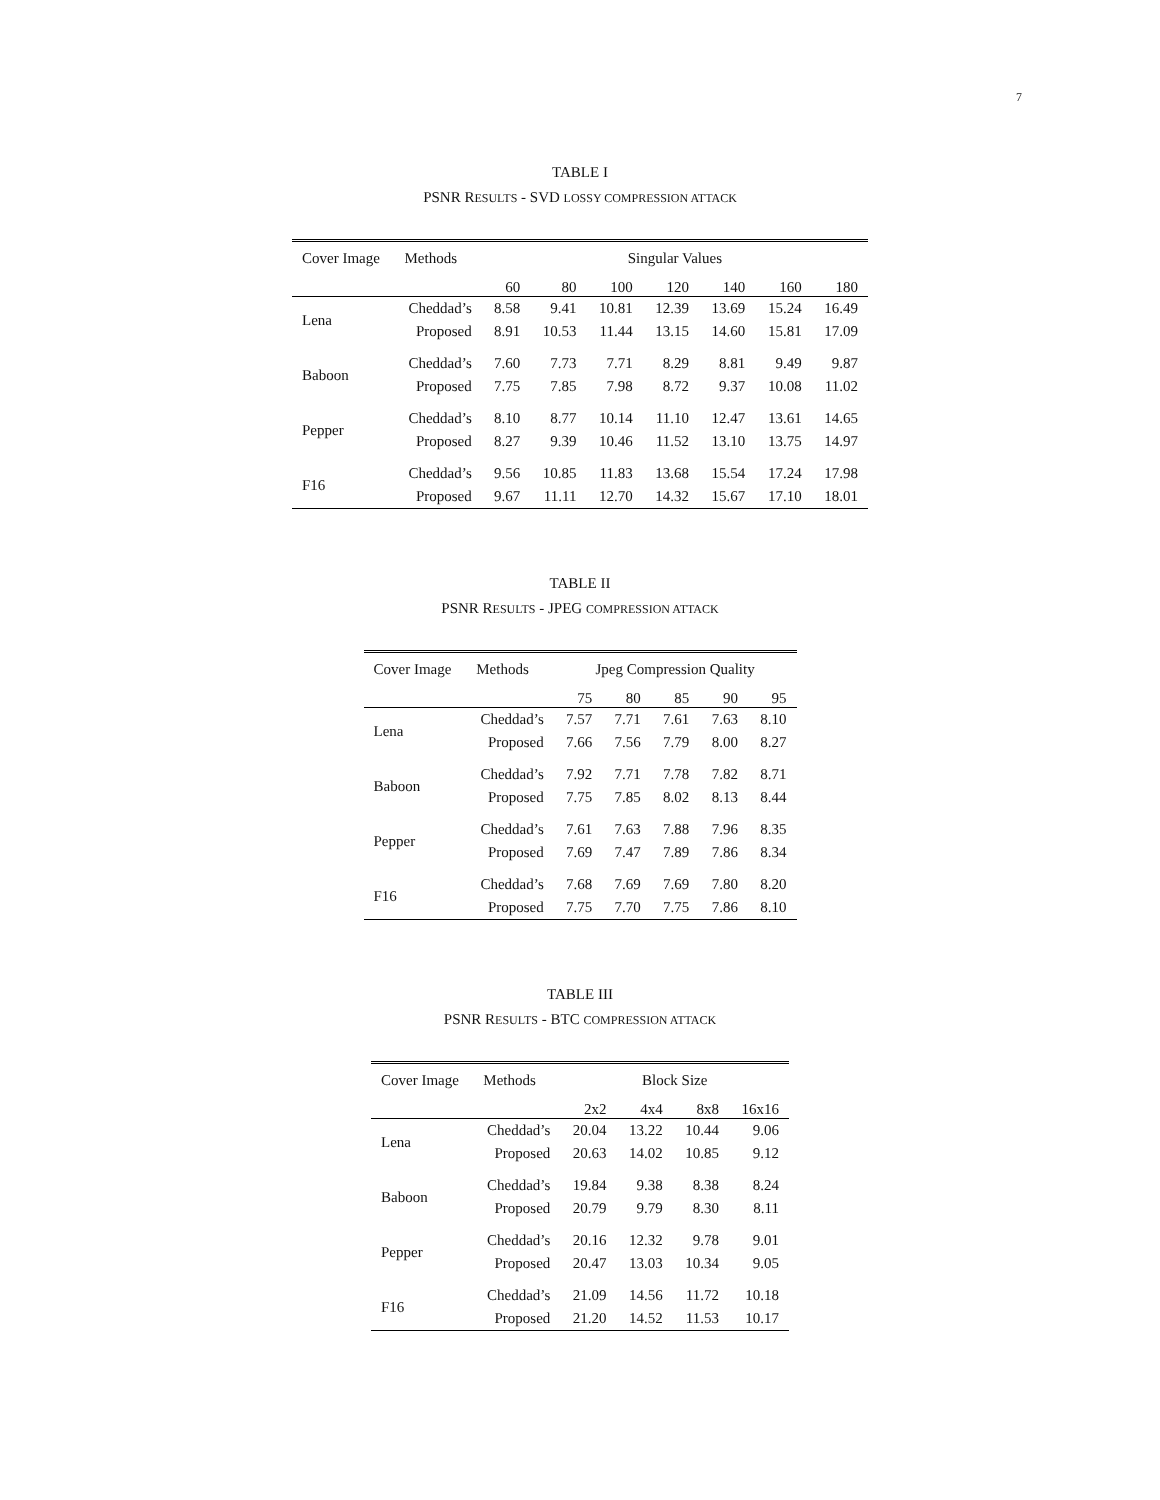7
TABLE I
PSNR RESULTS - SVD LOSSY COMPRESSION ATTACK
| Cover Image | Methods | Singular Values | | | | | | |
| --- | --- | --- | --- | --- | --- | --- | --- | --- |
| | | 60 | 80 | 100 | 120 | 140 | 160 | 180 |
| Lena | Cheddad’s | 8.58 | 9.41 | 10.81 | 12.39 | 13.69 | 15.24 | 16.49 |
| | Proposed | 8.91 | 10.53 | 11.44 | 13.15 | 14.60 | 15.81 | 17.09 |
| Baboon | Cheddad’s | 7.60 | 7.73 | 7.71 | 8.29 | 8.81 | 9.49 | 9.87 |
| | Proposed | 7.75 | 7.85 | 7.98 | 8.72 | 9.37 | 10.08 | 11.02 |
| Pepper | Cheddad’s | 8.10 | 8.77 | 10.14 | 11.10 | 12.47 | 13.61 | 14.65 |
| | Proposed | 8.27 | 9.39 | 10.46 | 11.52 | 13.10 | 13.75 | 14.97 |
| F16 | Cheddad’s | 9.56 | 10.85 | 11.83 | 13.68 | 15.54 | 17.24 | 17.98 |
| | Proposed | 9.67 | 11.11 | 12.70 | 14.32 | 15.67 | 17.10 | 18.01 |
TABLE II
PSNR RESULTS - JPEG COMPRESSION ATTACK
| Cover Image | Methods | Jpeg Compression Quality | | | | |
| --- | --- | --- | --- | --- | --- | --- |
| | | 75 | 80 | 85 | 90 | 95 |
| Lena | Cheddad’s | 7.57 | 7.71 | 7.61 | 7.63 | 8.10 |
| | Proposed | 7.66 | 7.56 | 7.79 | 8.00 | 8.27 |
| Baboon | Cheddad’s | 7.92 | 7.71 | 7.78 | 7.82 | 8.71 |
| | Proposed | 7.75 | 7.85 | 8.02 | 8.13 | 8.44 |
| Pepper | Cheddad’s | 7.61 | 7.63 | 7.88 | 7.96 | 8.35 |
| | Proposed | 7.69 | 7.47 | 7.89 | 7.86 | 8.34 |
| F16 | Cheddad’s | 7.68 | 7.69 | 7.69 | 7.80 | 8.20 |
| | Proposed | 7.75 | 7.70 | 7.75 | 7.86 | 8.10 |
TABLE III
PSNR RESULTS - BTC COMPRESSION ATTACK
| Cover Image | Methods | Block Size | | | |
| --- | --- | --- | --- | --- | --- |
| | | 2x2 | 4x4 | 8x8 | 16x16 |
| Lena | Cheddad’s | 20.04 | 13.22 | 10.44 | 9.06 |
| | Proposed | 20.63 | 14.02 | 10.85 | 9.12 |
| Baboon | Cheddad’s | 19.84 | 9.38 | 8.38 | 8.24 |
| | Proposed | 20.79 | 9.79 | 8.30 | 8.11 |
| Pepper | Cheddad’s | 20.16 | 12.32 | 9.78 | 9.01 |
| | Proposed | 20.47 | 13.03 | 10.34 | 9.05 |
| F16 | Cheddad’s | 21.09 | 14.56 | 11.72 | 10.18 |
| | Proposed | 21.20 | 14.52 | 11.53 | 10.17 |